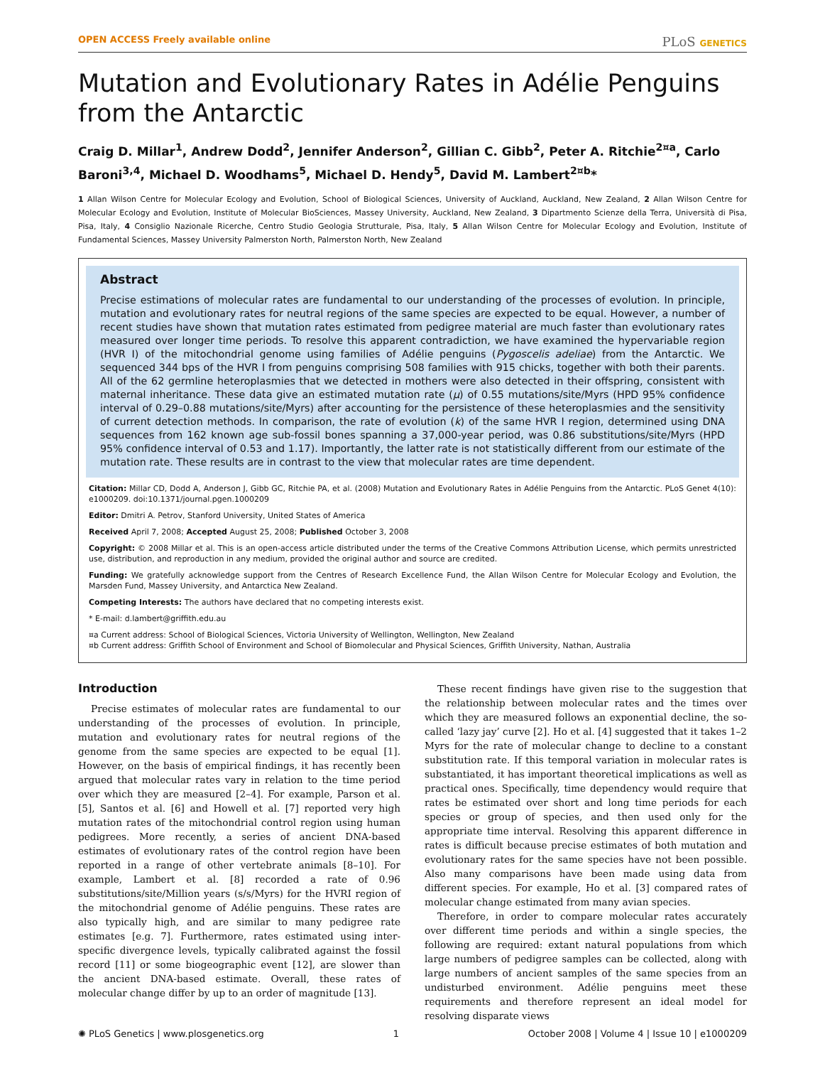OPEN ACCESS Freely available online
PLoS GENETICS
Mutation and Evolutionary Rates in Adélie Penguins from the Antarctic
Craig D. Millar<sup>1</sup>, Andrew Dodd<sup>2</sup>, Jennifer Anderson<sup>2</sup>, Gillian C. Gibb<sup>2</sup>, Peter A. Ritchie<sup>2¤a</sup>, Carlo Baroni<sup>3,4</sup>, Michael D. Woodhams<sup>5</sup>, Michael D. Hendy<sup>5</sup>, David M. Lambert<sup>2¤b</sup>*
1 Allan Wilson Centre for Molecular Ecology and Evolution, School of Biological Sciences, University of Auckland, Auckland, New Zealand, 2 Allan Wilson Centre for Molecular Ecology and Evolution, Institute of Molecular BioSciences, Massey University, Auckland, New Zealand, 3 Dipartmento Scienze della Terra, Università di Pisa, Pisa, Italy, 4 Consiglio Nazionale Ricerche, Centro Studio Geologia Strutturale, Pisa, Italy, 5 Allan Wilson Centre for Molecular Ecology and Evolution, Institute of Fundamental Sciences, Massey University Palmerston North, Palmerston North, New Zealand
Abstract
Precise estimations of molecular rates are fundamental to our understanding of the processes of evolution. In principle, mutation and evolutionary rates for neutral regions of the same species are expected to be equal. However, a number of recent studies have shown that mutation rates estimated from pedigree material are much faster than evolutionary rates measured over longer time periods. To resolve this apparent contradiction, we have examined the hypervariable region (HVR I) of the mitochondrial genome using families of Adélie penguins (Pygoscelis adeliae) from the Antarctic. We sequenced 344 bps of the HVR I from penguins comprising 508 families with 915 chicks, together with both their parents. All of the 62 germline heteroplasmies that we detected in mothers were also detected in their offspring, consistent with maternal inheritance. These data give an estimated mutation rate (μ) of 0.55 mutations/site/Myrs (HPD 95% confidence interval of 0.29–0.88 mutations/site/Myrs) after accounting for the persistence of these heteroplasmies and the sensitivity of current detection methods. In comparison, the rate of evolution (k) of the same HVR I region, determined using DNA sequences from 162 known age sub-fossil bones spanning a 37,000-year period, was 0.86 substitutions/site/Myrs (HPD 95% confidence interval of 0.53 and 1.17). Importantly, the latter rate is not statistically different from our estimate of the mutation rate. These results are in contrast to the view that molecular rates are time dependent.
Citation: Millar CD, Dodd A, Anderson J, Gibb GC, Ritchie PA, et al. (2008) Mutation and Evolutionary Rates in Adélie Penguins from the Antarctic. PLoS Genet 4(10): e1000209. doi:10.1371/journal.pgen.1000209
Editor: Dmitri A. Petrov, Stanford University, United States of America
Received April 7, 2008; Accepted August 25, 2008; Published October 3, 2008
Copyright: © 2008 Millar et al. This is an open-access article distributed under the terms of the Creative Commons Attribution License, which permits unrestricted use, distribution, and reproduction in any medium, provided the original author and source are credited.
Funding: We gratefully acknowledge support from the Centres of Research Excellence Fund, the Allan Wilson Centre for Molecular Ecology and Evolution, the Marsden Fund, Massey University, and Antarctica New Zealand.
Competing Interests: The authors have declared that no competing interests exist.
* E-mail: d.lambert@griffith.edu.au
¤a Current address: School of Biological Sciences, Victoria University of Wellington, Wellington, New Zealand
¤b Current address: Griffith School of Environment and School of Biomolecular and Physical Sciences, Griffith University, Nathan, Australia
Introduction
Precise estimates of molecular rates are fundamental to our understanding of the processes of evolution. In principle, mutation and evolutionary rates for neutral regions of the genome from the same species are expected to be equal [1]. However, on the basis of empirical findings, it has recently been argued that molecular rates vary in relation to the time period over which they are measured [2–4]. For example, Parson et al. [5], Santos et al. [6] and Howell et al. [7] reported very high mutation rates of the mitochondrial control region using human pedigrees. More recently, a series of ancient DNA-based estimates of evolutionary rates of the control region have been reported in a range of other vertebrate animals [8–10]. For example, Lambert et al. [8] recorded a rate of 0.96 substitutions/site/Million years (s/s/Myrs) for the HVRI region of the mitochondrial genome of Adélie penguins. These rates are also typically high, and are similar to many pedigree rate estimates [e.g. 7]. Furthermore, rates estimated using inter-specific divergence levels, typically calibrated against the fossil record [11] or some biogeographic event [12], are slower than the ancient DNA-based estimate. Overall, these rates of molecular change differ by up to an order of magnitude [13].
These recent findings have given rise to the suggestion that the relationship between molecular rates and the times over which they are measured follows an exponential decline, the so-called ‘lazy jay’ curve [2]. Ho et al. [4] suggested that it takes 1–2 Myrs for the rate of molecular change to decline to a constant substitution rate. If this temporal variation in molecular rates is substantiated, it has important theoretical implications as well as practical ones. Specifically, time dependency would require that rates be estimated over short and long time periods for each species or group of species, and then used only for the appropriate time interval. Resolving this apparent difference in rates is difficult because precise estimates of both mutation and evolutionary rates for the same species have not been possible. Also many comparisons have been made using data from different species. For example, Ho et al. [3] compared rates of molecular change estimated from many avian species.
Therefore, in order to compare molecular rates accurately over different time periods and within a single species, the following are required: extant natural populations from which large numbers of pedigree samples can be collected, along with large numbers of ancient samples of the same species from an undisturbed environment. Adélie penguins meet these requirements and therefore represent an ideal model for resolving disparate views
✺ PLoS Genetics | www.plosgenetics.org
1 October 2008 | Volume 4 | Issue 10 | e1000209